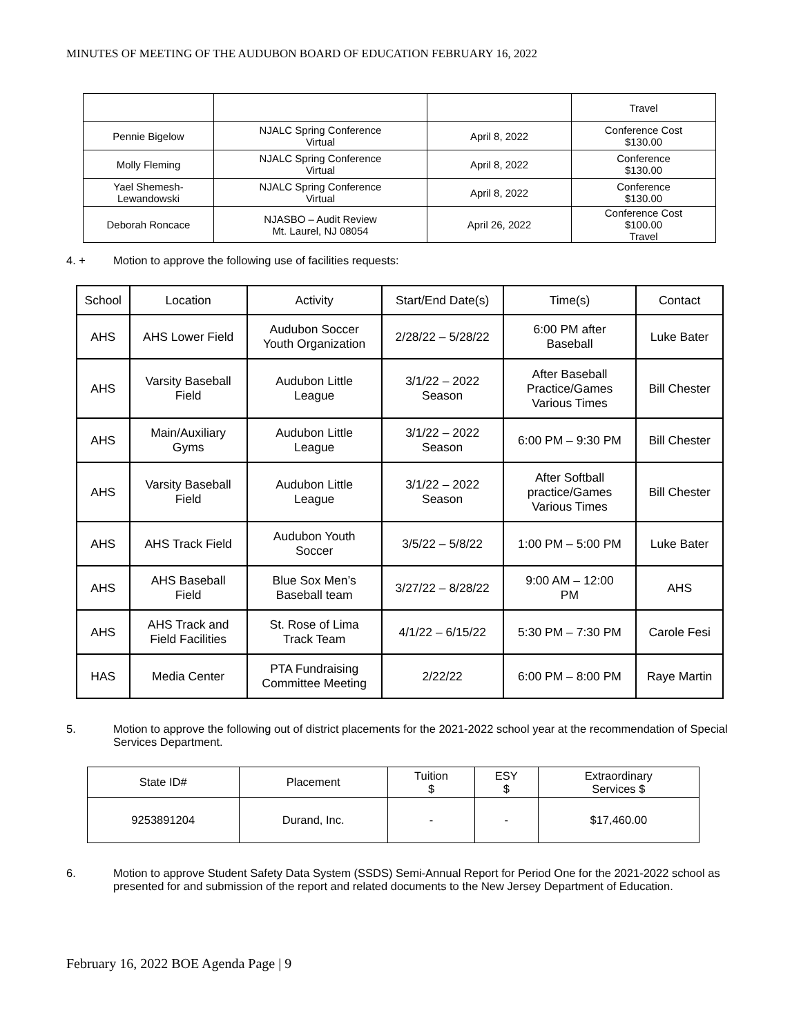MINUTES OF MEETING OF THE AUDUBON BOARD OF EDUCATION FEBRUARY 16, 2022
| | | | Travel |
| Pennie Bigelow | NJALC Spring Conference Virtual | April 8, 2022 | Conference Cost $130.00 |
| Molly Fleming | NJALC Spring Conference Virtual | April 8, 2022 | Conference $130.00 |
| Yael Shemesh- Lewandowski | NJALC Spring Conference Virtual | April 8, 2022 | Conference $130.00 |
| Deborah Roncace | NJASBO – Audit Review Mt. Laurel, NJ 08054 | April 26, 2022 | Conference Cost $100.00 Travel |
4. + Motion to approve the following use of facilities requests:
| School | Location | Activity | Start/End Date(s) | Time(s) | Contact |
| --- | --- | --- | --- | --- | --- |
| AHS | AHS Lower Field | Audubon Soccer Youth Organization | 2/28/22 – 5/28/22 | 6:00 PM after Baseball | Luke Bater |
| AHS | Varsity Baseball Field | Audubon Little League | 3/1/22 – 2022 Season | After Baseball Practice/Games Various Times | Bill Chester |
| AHS | Main/Auxiliary Gyms | Audubon Little League | 3/1/22 – 2022 Season | 6:00 PM – 9:30 PM | Bill Chester |
| AHS | Varsity Baseball Field | Audubon Little League | 3/1/22 – 2022 Season | After Softball practice/Games Various Times | Bill Chester |
| AHS | AHS Track Field | Audubon Youth Soccer | 3/5/22 – 5/8/22 | 1:00 PM – 5:00 PM | Luke Bater |
| AHS | AHS Baseball Field | Blue Sox Men’s Baseball team | 3/27/22 – 8/28/22 | 9:00 AM – 12:00 PM | AHS |
| AHS | AHS Track and Field Facilities | St. Rose of Lima Track Team | 4/1/22 – 6/15/22 | 5:30 PM – 7:30 PM | Carole Fesi |
| HAS | Media Center | PTA Fundraising Committee Meeting | 2/22/22 | 6:00 PM – 8:00 PM | Raye Martin |
5. Motion to approve the following out of district placements for the 2021-2022 school year at the recommendation of Special Services Department.
| State ID# | Placement | Tuition $ | ESY $ | Extraordinary Services $ |
| --- | --- | --- | --- | --- |
| 9253891204 | Durand, Inc. | - | - | $17,460.00 |
6. Motion to approve Student Safety Data System (SSDS) Semi-Annual Report for Period One for the 2021-2022 school as presented for and submission of the report and related documents to the New Jersey Department of Education.
February 16, 2022 BOE Agenda Page | 9